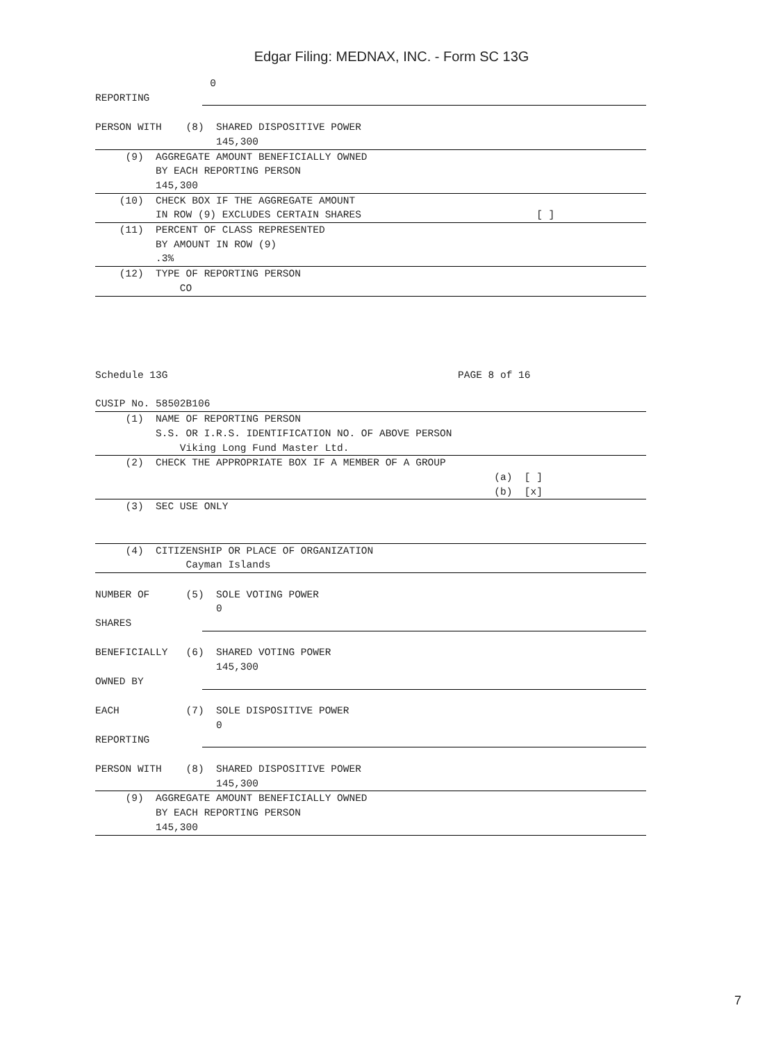Edgar Filing: MEDNAX, INC. - Form SC 13G
0 REPORTING
PERSON WITH (8) SHARED DISPOSITIVE POWER 145,300
(9) AGGREGATE AMOUNT BENEFICIALLY OWNED BY EACH REPORTING PERSON 145,300
(10) CHECK BOX IF THE AGGREGATE AMOUNT IN ROW (9) EXCLUDES CERTAIN SHARES [ ]
(11) PERCENT OF CLASS REPRESENTED BY AMOUNT IN ROW (9) .3%
(12) TYPE OF REPORTING PERSON CO
Schedule 13G PAGE 8 of 16 CUSIP No. 58502B106
(1) NAME OF REPORTING PERSON S.S. OR I.R.S. IDENTIFICATION NO. OF ABOVE PERSON Viking Long Fund Master Ltd.
(2) CHECK THE APPROPRIATE BOX IF A MEMBER OF A GROUP (a) [ ] (b) [x]
(3) SEC USE ONLY
(4) CITIZENSHIP OR PLACE OF ORGANIZATION Cayman Islands
NUMBER OF (5) SOLE VOTING POWER 0 SHARES
BENEFICIALLY (6) SHARED VOTING POWER 145,300 OWNED BY
EACH (7) SOLE DISPOSITIVE POWER 0 REPORTING
PERSON WITH (8) SHARED DISPOSITIVE POWER 145,300
(9) AGGREGATE AMOUNT BENEFICIALLY OWNED BY EACH REPORTING PERSON 145,300
7